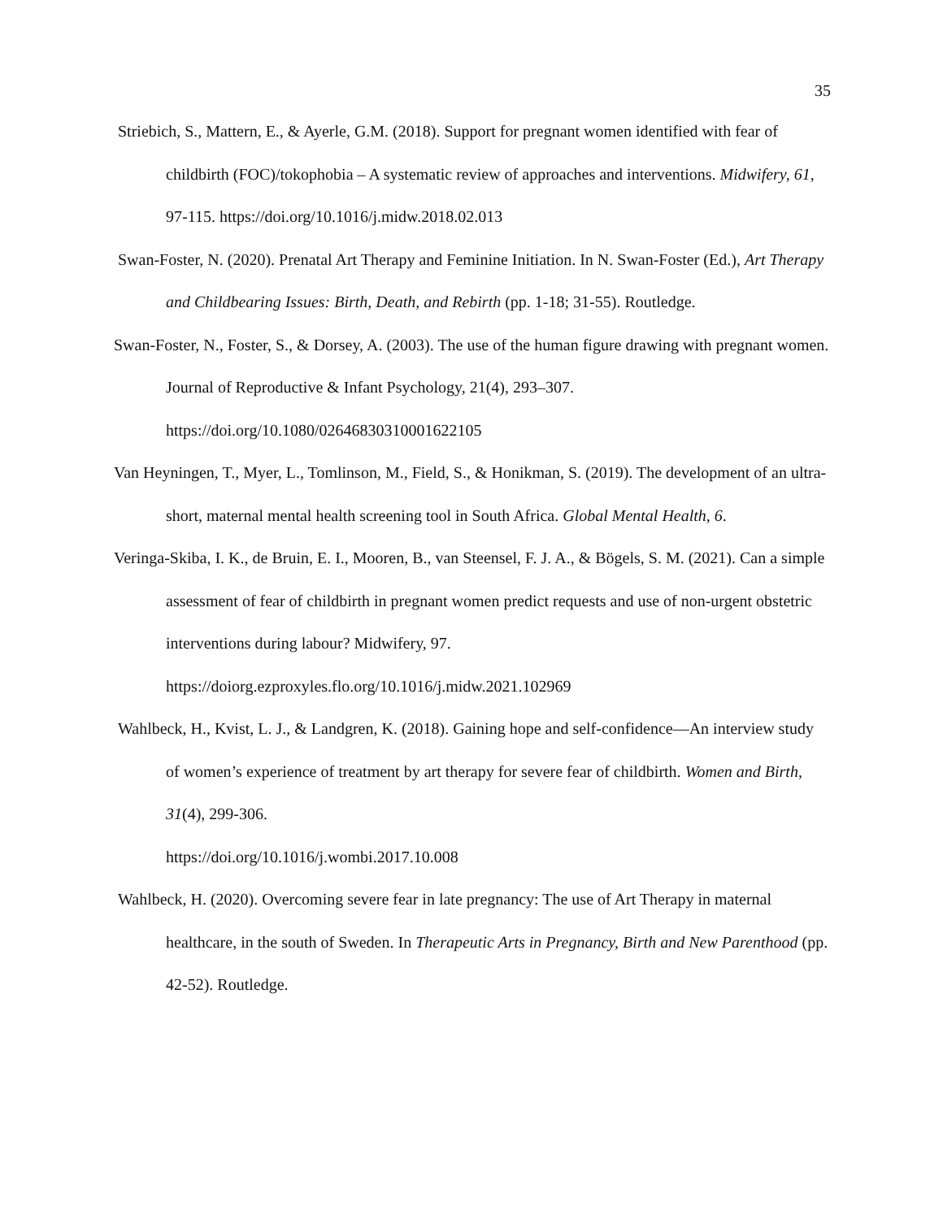35
Striebich, S., Mattern, E., & Ayerle, G.M. (2018). Support for pregnant women identified with fear of childbirth (FOC)/tokophobia – A systematic review of approaches and interventions. Midwifery, 61, 97-115. https://doi.org/10.1016/j.midw.2018.02.013
Swan-Foster, N. (2020). Prenatal Art Therapy and Feminine Initiation. In N. Swan-Foster (Ed.), Art Therapy and Childbearing Issues: Birth, Death, and Rebirth (pp. 1-18; 31-55). Routledge.
Swan-Foster, N., Foster, S., & Dorsey, A. (2003). The use of the human figure drawing with pregnant women. Journal of Reproductive & Infant Psychology, 21(4), 293–307. https://doi.org/10.1080/02646830310001622105
Van Heyningen, T., Myer, L., Tomlinson, M., Field, S., & Honikman, S. (2019). The development of an ultra-short, maternal mental health screening tool in South Africa. Global Mental Health, 6.
Veringa-Skiba, I. K., de Bruin, E. I., Mooren, B., van Steensel, F. J. A., & Bögels, S. M. (2021). Can a simple assessment of fear of childbirth in pregnant women predict requests and use of non-urgent obstetric interventions during labour? Midwifery, 97. https://doiorg.ezproxyles.flo.org/10.1016/j.midw.2021.102969
Wahlbeck, H., Kvist, L. J., & Landgren, K. (2018). Gaining hope and self-confidence—An interview study of women’s experience of treatment by art therapy for severe fear of childbirth. Women and Birth, 31(4), 299-306.
https://doi.org/10.1016/j.wombi.2017.10.008
Wahlbeck, H. (2020). Overcoming severe fear in late pregnancy: The use of Art Therapy in maternal healthcare, in the south of Sweden. In Therapeutic Arts in Pregnancy, Birth and New Parenthood (pp. 42-52). Routledge.